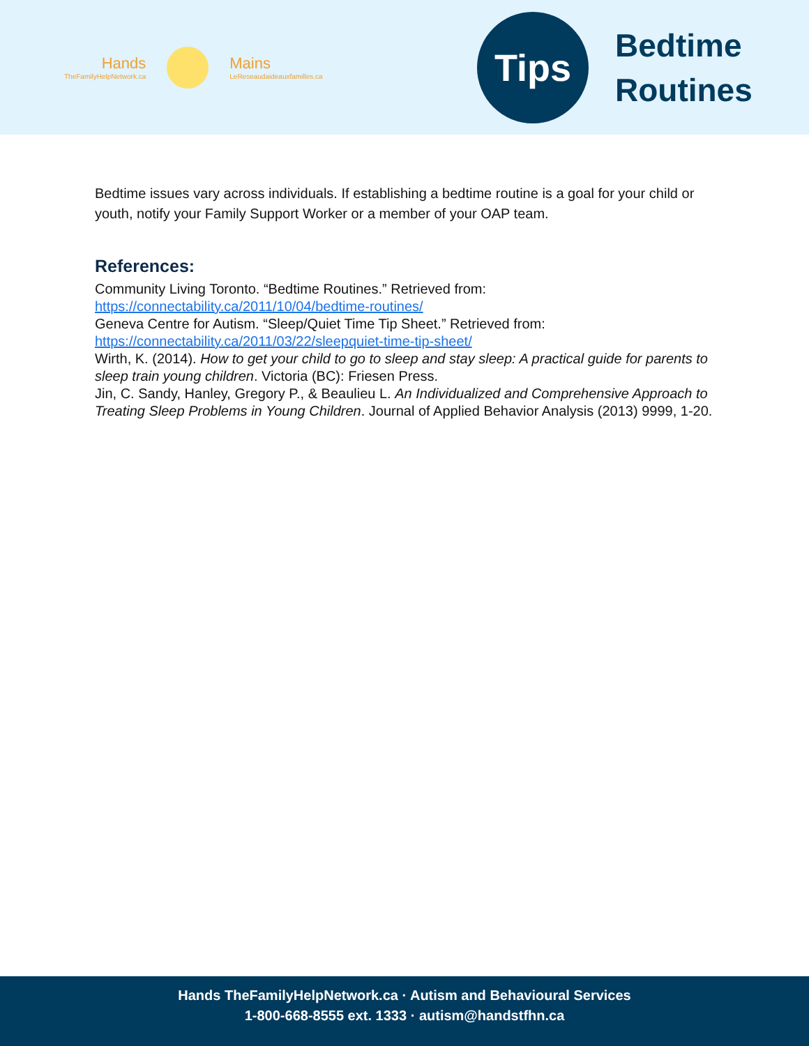Hands
TheFamilyHelpNetwork.ca
Mains
LeReseaudaideauxfamilles.ca
Tips
Bedtime
Routines
Bedtime issues vary across individuals. If establishing a bedtime routine is a goal for your child or youth, notify your Family Support Worker or a member of your OAP team.
References:
Community Living Toronto. “Bedtime Routines.” Retrieved from:
https://connectability.ca/2011/10/04/bedtime-routines/
Geneva Centre for Autism. “Sleep/Quiet Time Tip Sheet.” Retrieved from:
https://connectability.ca/2011/03/22/sleepquiet-time-tip-sheet/
Wirth, K. (2014). How to get your child to go to sleep and stay sleep: A practical guide for parents to sleep train young children. Victoria (BC): Friesen Press.
Jin, C. Sandy, Hanley, Gregory P., & Beaulieu L. An Individualized and Comprehensive Approach to Treating Sleep Problems in Young Children. Journal of Applied Behavior Analysis (2013) 9999, 1-20.
Hands TheFamilyHelpNetwork.ca · Autism and Behavioural Services
1-800-668-8555 ext. 1333 · autism@handstfhn.ca